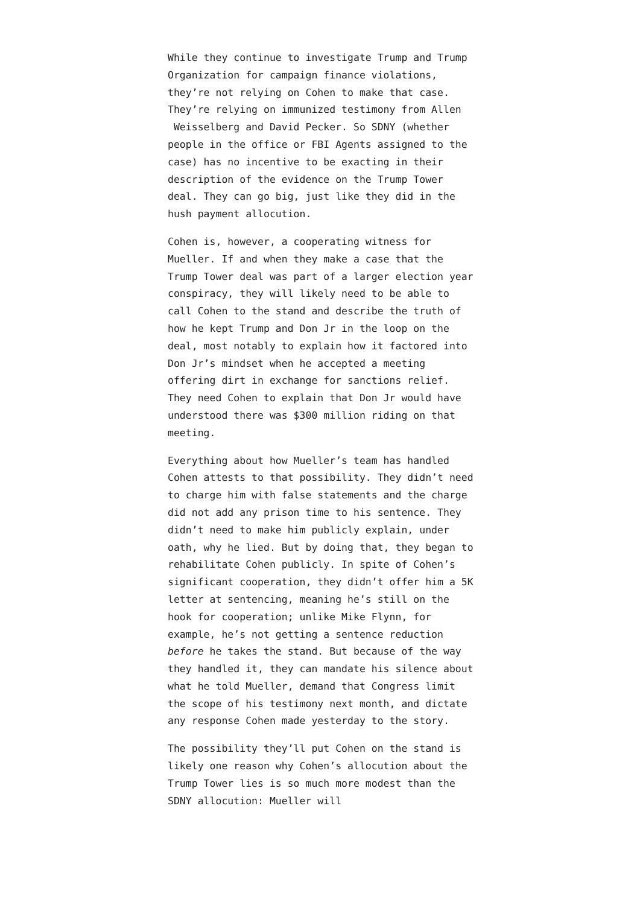While they continue to investigate Trump and Trump Organization for campaign finance violations, they’re not relying on Cohen to make that case. They’re relying on immunized testimony from Allen Weisselberg and David Pecker. So SDNY (whether people in the office or FBI Agents assigned to the case) has no incentive to be exacting in their description of the evidence on the Trump Tower deal. They can go big, just like they did in the hush payment allocution.
Cohen is, however, a cooperating witness for Mueller. If and when they make a case that the Trump Tower deal was part of a larger election year conspiracy, they will likely need to be able to call Cohen to the stand and describe the truth of how he kept Trump and Don Jr in the loop on the deal, most notably to explain how it factored into Don Jr’s mindset when he accepted a meeting offering dirt in exchange for sanctions relief. They need Cohen to explain that Don Jr would have understood there was $300 million riding on that meeting.
Everything about how Mueller’s team has handled Cohen attests to that possibility. They didn’t need to charge him with false statements and the charge did not add any prison time to his sentence. They didn’t need to make him publicly explain, under oath, why he lied. But by doing that, they began to rehabilitate Cohen publicly. In spite of Cohen’s significant cooperation, they didn’t offer him a 5K letter at sentencing, meaning he’s still on the hook for cooperation; unlike Mike Flynn, for example, he’s not getting a sentence reduction before he takes the stand. But because of the way they handled it, they can mandate his silence about what he told Mueller, demand that Congress limit the scope of his testimony next month, and dictate any response Cohen made yesterday to the story.
The possibility they’ll put Cohen on the stand is likely one reason why Cohen’s allocution about the Trump Tower lies is so much more modest than the SDNY allocution: Mueller will